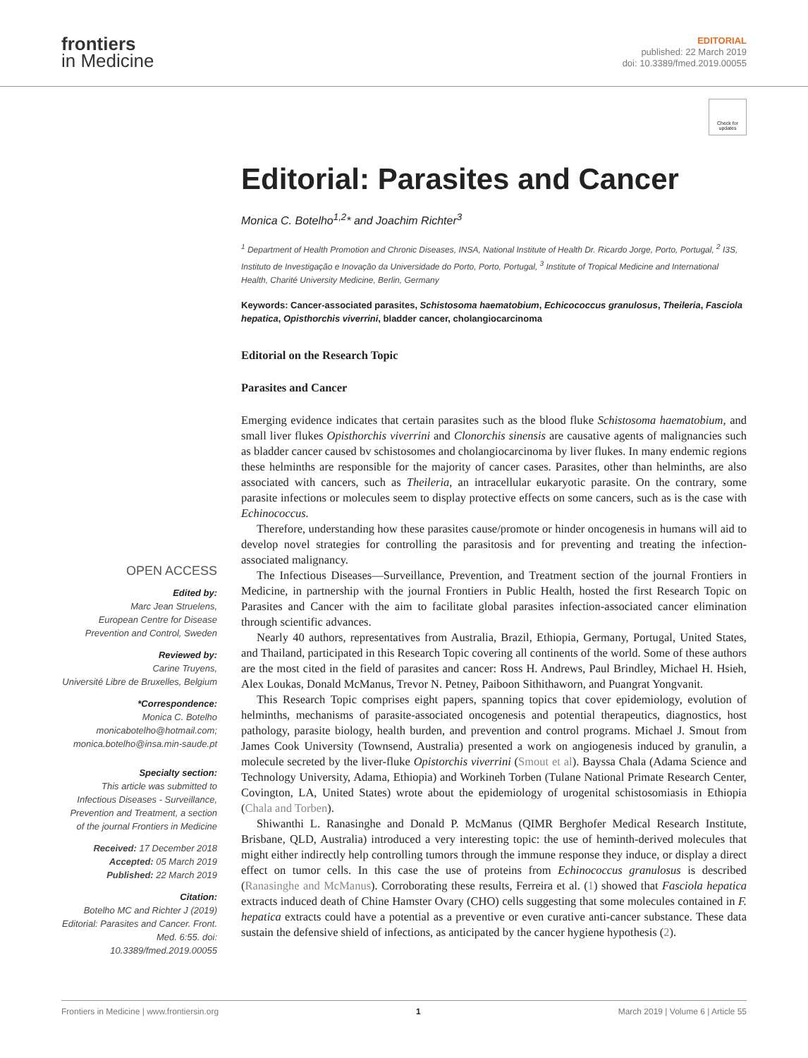frontiers
in Medicine
EDITORIAL
published: 22 March 2019
doi: 10.3389/fmed.2019.00055
Check for updates
Editorial: Parasites and Cancer
Monica C. Botelho<sup>1,2</sup>* and Joachim Richter<sup>3</sup>
<sup>1</sup> Department of Health Promotion and Chronic Diseases, INSA, National Institute of Health Dr. Ricardo Jorge, Porto, Portugal, <sup>2</sup> I3S, Instituto de Investigação e Inovação da Universidade do Porto, Porto, Portugal, <sup>3</sup> Institute of Tropical Medicine and International Health, Charité University Medicine, Berlin, Germany
Keywords: Cancer-associated parasites, Schistosoma haematobium, Echicococcus granulosus, Theileria, Fasciola hepatica, Opisthorchis viverrini, bladder cancer, cholangiocarcinoma
Editorial on the Research Topic
Parasites and Cancer
Emerging evidence indicates that certain parasites such as the blood fluke Schistosoma haematobium, and small liver flukes Opisthorchis viverrini and Clonorchis sinensis are causative agents of malignancies such as bladder cancer caused bv schistosomes and cholangiocarcinoma by liver flukes. In many endemic regions these helminths are responsible for the majority of cancer cases. Parasites, other than helminths, are also associated with cancers, such as Theileria, an intracellular eukaryotic parasite. On the contrary, some parasite infections or molecules seem to display protective effects on some cancers, such as is the case with Echinococcus.
Therefore, understanding how these parasites cause/promote or hinder oncogenesis in humans will aid to develop novel strategies for controlling the parasitosis and for preventing and treating the infection-associated malignancy.
The Infectious Diseases—Surveillance, Prevention, and Treatment section of the journal Frontiers in Medicine, in partnership with the journal Frontiers in Public Health, hosted the first Research Topic on Parasites and Cancer with the aim to facilitate global parasites infection-associated cancer elimination through scientific advances.
Nearly 40 authors, representatives from Australia, Brazil, Ethiopia, Germany, Portugal, United States, and Thailand, participated in this Research Topic covering all continents of the world. Some of these authors are the most cited in the field of parasites and cancer: Ross H. Andrews, Paul Brindley, Michael H. Hsieh, Alex Loukas, Donald McManus, Trevor N. Petney, Paiboon Sithithaworn, and Puangrat Yongvanit.
This Research Topic comprises eight papers, spanning topics that cover epidemiology, evolution of helminths, mechanisms of parasite-associated oncogenesis and potential therapeutics, diagnostics, host pathology, parasite biology, health burden, and prevention and control programs. Michael J. Smout from James Cook University (Townsend, Australia) presented a work on angiogenesis induced by granulin, a molecule secreted by the liver-fluke Opistorchis viverrini (Smout et al). Bayssa Chala (Adama Science and Technology University, Adama, Ethiopia) and Workineh Torben (Tulane National Primate Research Center, Covington, LA, United States) wrote about the epidemiology of urogenital schistosomiasis in Ethiopia (Chala and Torben).
Shiwanthi L. Ranasinghe and Donald P. McManus (QIMR Berghofer Medical Research Institute, Brisbane, QLD, Australia) introduced a very interesting topic: the use of heminth-derived molecules that might either indirectly help controlling tumors through the immune response they induce, or display a direct effect on tumor cells. In this case the use of proteins from Echinococcus granulosus is described (Ranasinghe and McManus). Corroborating these results, Ferreira et al. (1) showed that Fasciola hepatica extracts induced death of Chine Hamster Ovary (CHO) cells suggesting that some molecules contained in F. hepatica extracts could have a potential as a preventive or even curative anti-cancer substance. These data sustain the defensive shield of infections, as anticipated by the cancer hygiene hypothesis (2).
OPEN ACCESS
Edited by:
Marc Jean Struelens,
European Centre for Disease Prevention and Control, Sweden
Reviewed by:
Carine Truyens,
Université Libre de Bruxelles, Belgium
*Correspondence:
Monica C. Botelho
monicabotelho@hotmail.com;
monica.botelho@insa.min-saude.pt
Specialty section:
This article was submitted to Infectious Diseases - Surveillance, Prevention and Treatment, a section of the journal Frontiers in Medicine
Received: 17 December 2018
Accepted: 05 March 2019
Published: 22 March 2019
Citation:
Botelho MC and Richter J (2019) Editorial: Parasites and Cancer. Front. Med. 6:55. doi: 10.3389/fmed.2019.00055
Frontiers in Medicine | www.frontiersin.org 1 March 2019 | Volume 6 | Article 55